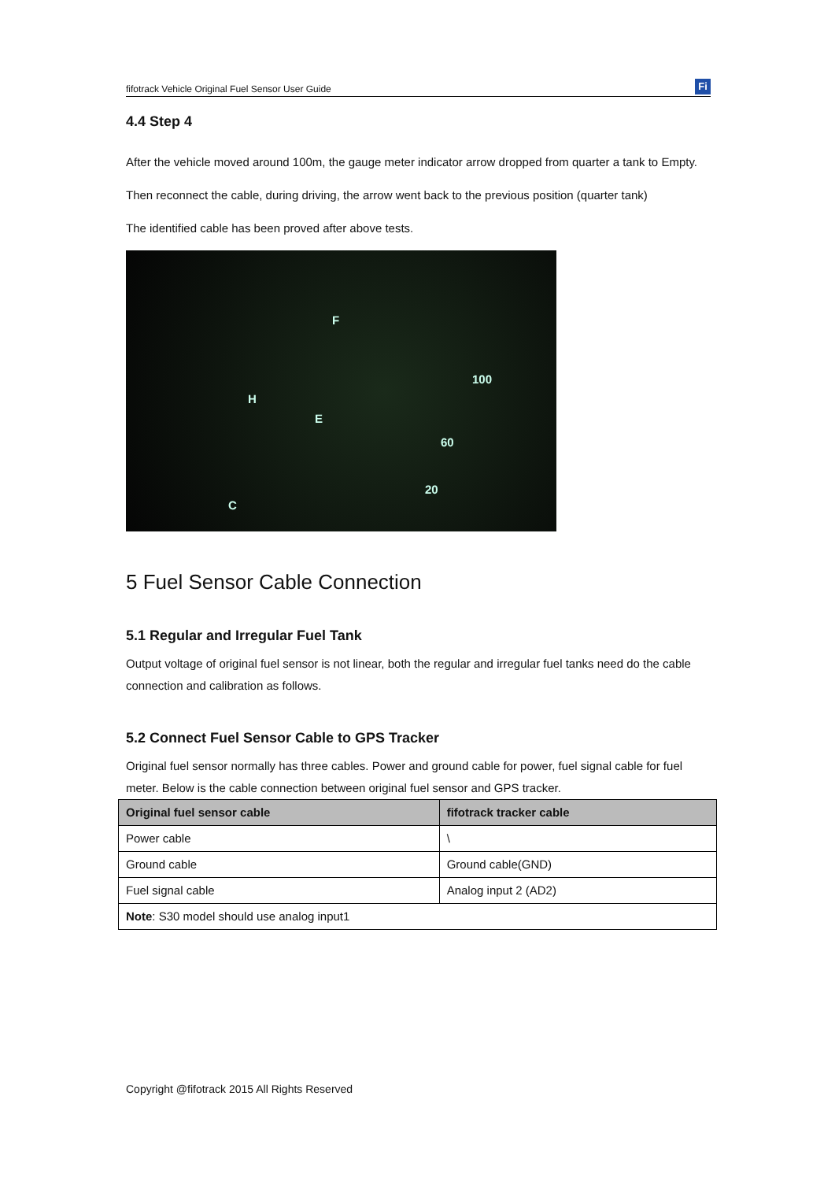fifotrack Vehicle Original Fuel Sensor User Guide
Fi
4.4 Step 4
After the vehicle moved around 100m, the gauge meter indicator arrow dropped from quarter a tank to Empty.
Then reconnect the cable, during driving, the arrow went back to the previous position (quarter tank)
The identified cable has been proved after above tests.
F
E
H
C
60
100
20
5 Fuel Sensor Cable Connection
5.1 Regular and Irregular Fuel Tank
Output voltage of original fuel sensor is not linear, both the regular and irregular fuel tanks need do the cable connection and calibration as follows.
5.2 Connect Fuel Sensor Cable to GPS Tracker
Original fuel sensor normally has three cables. Power and ground cable for power, fuel signal cable for fuel meter. Below is the cable connection between original fuel sensor and GPS tracker.
| Original fuel sensor cable | fifotrack tracker cable |
| --- | --- |
| Power cable | \ |
| Ground cable | Ground cable(GND) |
| Fuel signal cable | Analog input 2 (AD2) |
| Note : S30 model should use analog input1 | |
Copyright @fifotrack 2015 All Rights Reserved